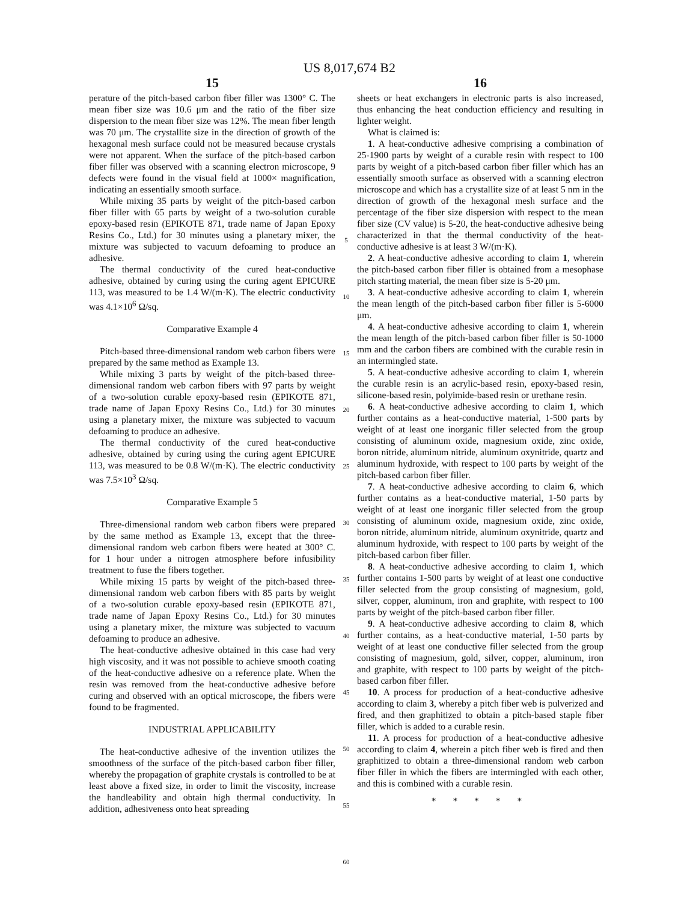US 8,017,674 B2
15
perature of the pitch-based carbon fiber filler was 1300° C. The mean fiber size was 10.6 μm and the ratio of the fiber size dispersion to the mean fiber size was 12%. The mean fiber length was 70 μm. The crystallite size in the direction of growth of the hexagonal mesh surface could not be measured because crystals were not apparent. When the surface of the pitch-based carbon fiber filler was observed with a scanning electron microscope, 9 defects were found in the visual field at 1000× magnification, indicating an essentially smooth surface.
While mixing 35 parts by weight of the pitch-based carbon fiber filler with 65 parts by weight of a two-solution curable epoxy-based resin (EPIKOTE 871, trade name of Japan Epoxy Resins Co., Ltd.) for 30 minutes using a planetary mixer, the mixture was subjected to vacuum defoaming to produce an adhesive.
The thermal conductivity of the cured heat-conductive adhesive, obtained by curing using the curing agent EPICURE 113, was measured to be 1.4 W/(m·K). The electric conductivity was 4.1×10<sup>6</sup> Ω/sq.
Comparative Example 4
Pitch-based three-dimensional random web carbon fibers were prepared by the same method as Example 13.
While mixing 3 parts by weight of the pitch-based three-dimensional random web carbon fibers with 97 parts by weight of a two-solution curable epoxy-based resin (EPIKOTE 871, trade name of Japan Epoxy Resins Co., Ltd.) for 30 minutes using a planetary mixer, the mixture was subjected to vacuum defoaming to produce an adhesive.
The thermal conductivity of the cured heat-conductive adhesive, obtained by curing using the curing agent EPICURE 113, was measured to be 0.8 W/(m·K). The electric conductivity was 7.5×10<sup>3</sup> Ω/sq.
Comparative Example 5
Three-dimensional random web carbon fibers were prepared by the same method as Example 13, except that the three-dimensional random web carbon fibers were heated at 300° C. for 1 hour under a nitrogen atmosphere before infusibility treatment to fuse the fibers together.
While mixing 15 parts by weight of the pitch-based three-dimensional random web carbon fibers with 85 parts by weight of a two-solution curable epoxy-based resin (EPIKOTE 871, trade name of Japan Epoxy Resins Co., Ltd.) for 30 minutes using a planetary mixer, the mixture was subjected to vacuum defoaming to produce an adhesive.
The heat-conductive adhesive obtained in this case had very high viscosity, and it was not possible to achieve smooth coating of the heat-conductive adhesive on a reference plate. When the resin was removed from the heat-conductive adhesive before curing and observed with an optical microscope, the fibers were found to be fragmented.
INDUSTRIAL APPLICABILITY
The heat-conductive adhesive of the invention utilizes the smoothness of the surface of the pitch-based carbon fiber filler, whereby the propagation of graphite crystals is controlled to be at least above a fixed size, in order to limit the viscosity, increase the handleability and obtain high thermal conductivity. In addition, adhesiveness onto heat spreading
5
10
15
20
25
30
35
40
45
50
55
60
16
sheets or heat exchangers in electronic parts is also increased, thus enhancing the heat conduction efficiency and resulting in lighter weight.
What is claimed is:
1. A heat-conductive adhesive comprising a combination of 25-1900 parts by weight of a curable resin with respect to 100 parts by weight of a pitch-based carbon fiber filler which has an essentially smooth surface as observed with a scanning electron microscope and which has a crystallite size of at least 5 nm in the direction of growth of the hexagonal mesh surface and the percentage of the fiber size dispersion with respect to the mean fiber size (CV value) is 5-20, the heat-conductive adhesive being characterized in that the thermal conductivity of the heat-conductive adhesive is at least 3 W/(m·K).
2. A heat-conductive adhesive according to claim 1, wherein the pitch-based carbon fiber filler is obtained from a mesophase pitch starting material, the mean fiber size is 5-20 μm.
3. A heat-conductive adhesive according to claim 1, wherein the mean length of the pitch-based carbon fiber filler is 5-6000 μm.
4. A heat-conductive adhesive according to claim 1, wherein the mean length of the pitch-based carbon fiber filler is 50-1000 mm and the carbon fibers are combined with the curable resin in an intermingled state.
5. A heat-conductive adhesive according to claim 1, wherein the curable resin is an acrylic-based resin, epoxy-based resin, silicone-based resin, polyimide-based resin or urethane resin.
6. A heat-conductive adhesive according to claim 1, which further contains as a heat-conductive material, 1-500 parts by weight of at least one inorganic filler selected from the group consisting of aluminum oxide, magnesium oxide, zinc oxide, boron nitride, aluminum nitride, aluminum oxynitride, quartz and aluminum hydroxide, with respect to 100 parts by weight of the pitch-based carbon fiber filler.
7. A heat-conductive adhesive according to claim 6, which further contains as a heat-conductive material, 1-50 parts by weight of at least one inorganic filler selected from the group consisting of aluminum oxide, magnesium oxide, zinc oxide, boron nitride, aluminum nitride, aluminum oxynitride, quartz and aluminum hydroxide, with respect to 100 parts by weight of the pitch-based carbon fiber filler.
8. A heat-conductive adhesive according to claim 1, which further contains 1-500 parts by weight of at least one conductive filler selected from the group consisting of magnesium, gold, silver, copper, aluminum, iron and graphite, with respect to 100 parts by weight of the pitch-based carbon fiber filler.
9. A heat-conductive adhesive according to claim 8, which further contains, as a heat-conductive material, 1-50 parts by weight of at least one conductive filler selected from the group consisting of magnesium, gold, silver, copper, aluminum, iron and graphite, with respect to 100 parts by weight of the pitch-based carbon fiber filler.
10. A process for production of a heat-conductive adhesive according to claim 3, whereby a pitch fiber web is pulverized and fired, and then graphitized to obtain a pitch-based staple fiber filler, which is added to a curable resin.
11. A process for production of a heat-conductive adhesive according to claim 4, wherein a pitch fiber web is fired and then graphitized to obtain a three-dimensional random web carbon fiber filler in which the fibers are intermingled with each other, and this is combined with a curable resin.
* * * * *